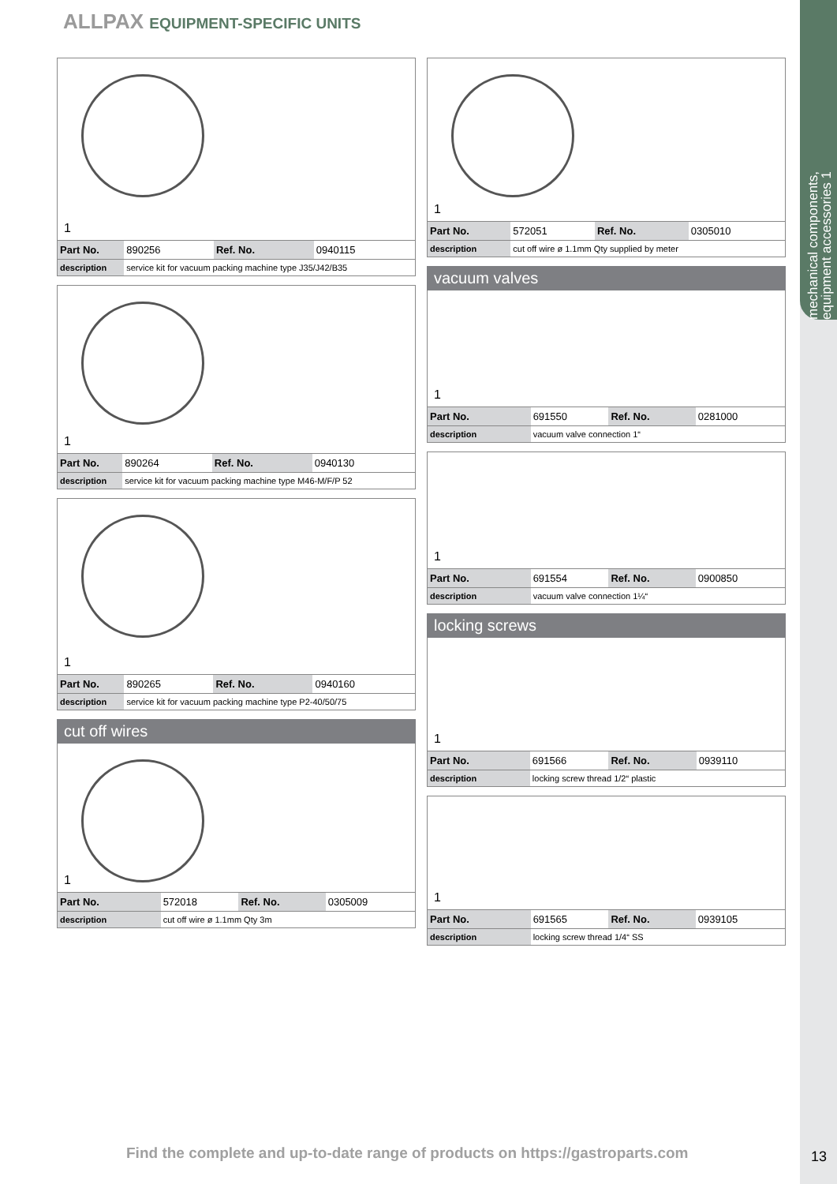mechanical components, equipment accessories 1
ALLPAX EQUIPMENT-SPECIFIC UNITS
1
| Part No. | 890256 | Ref. No. | 0940115 |
| description | service kit for vacuum packing machine type J35/J42/B35 | | |
1
| Part No. | 890264 | Ref. No. | 0940130 |
| description | service kit for vacuum packing machine type M46-M/F/P 52 | | |
1
| Part No. | 890265 | Ref. No. | 0940160 |
| description | service kit for vacuum packing machine type P2-40/50/75 | | |
cut off wires
1
| Part No. | 572018 | Ref. No. | 0305009 |
| description | cut off wire ø 1.1mm Qty 3m | | |
1
| Part No. | 572051 | Ref. No. | 0305010 |
| description | cut off wire ø 1.1mm Qty supplied by meter | | |
vacuum valves
1
| Part No. | 691550 | Ref. No. | 0281000 |
| description | vacuum valve connection 1“ | | |
1
| Part No. | 691554 | Ref. No. | 0900850 |
| description | vacuum valve connection 1¼“ | | |
locking screws
1
| Part No. | 691566 | Ref. No. | 0939110 |
| description | locking screw thread 1/2“ plastic | | |
1
| Part No. | 691565 | Ref. No. | 0939105 |
| description | locking screw thread 1/4“ SS | | |
Find the complete and up-to-date range of products on https://gastroparts.com
13